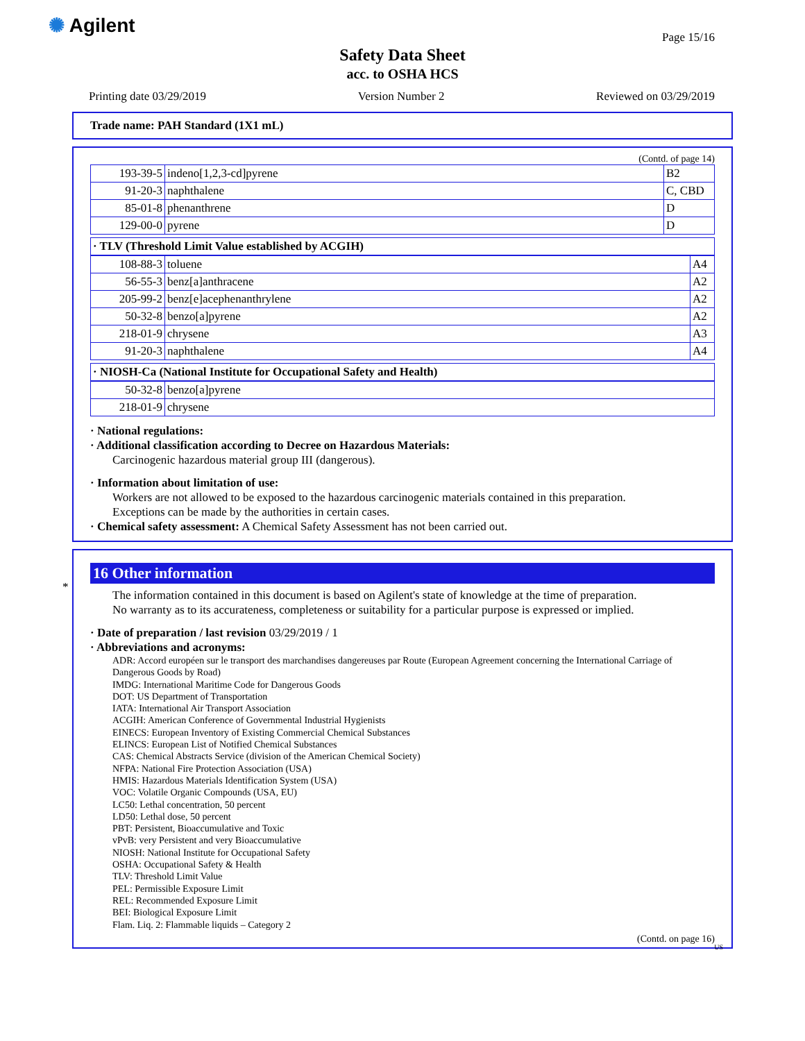✺ Agilent
Page 15/16
Safety Data Sheet
acc. to OSHA HCS
Printing date 03/29/2019 Version Number 2 Reviewed on 03/29/2019
Trade name: PAH Standard (1X1 mL)
(Contd. of page 14)
| 193-39-5 | indeno[1,2,3-cd]pyrene | B2 |
| 91-20-3 | naphthalene | C, CBD |
| 85-01-8 | phenanthrene | D |
| 129-00-0 | pyrene | D |
· TLV (Threshold Limit Value established by ACGIH)
| 108-88-3 | toluene | A4 |
| 56-55-3 | benz[a]anthracene | A2 |
| 205-99-2 | benz[e]acephenanthrylene | A2 |
| 50-32-8 | benzo[a]pyrene | A2 |
| 218-01-9 | chrysene | A3 |
| 91-20-3 | naphthalene | A4 |
· NIOSH-Ca (National Institute for Occupational Safety and Health)
| 50-32-8 | benzo[a]pyrene |
| 218-01-9 | chrysene |
· National regulations:
· Additional classification according to Decree on Hazardous Materials:
Carcinogenic hazardous material group III (dangerous).
· Information about limitation of use:
Workers are not allowed to be exposed to the hazardous carcinogenic materials contained in this preparation.
Exceptions can be made by the authorities in certain cases.
· Chemical safety assessment: A Chemical Safety Assessment has not been carried out.
*
16 Other information
The information contained in this document is based on Agilent's state of knowledge at the time of preparation.
No warranty as to its accurateness, completeness or suitability for a particular purpose is expressed or implied.
· Date of preparation / last revision 03/29/2019 / 1
· Abbreviations and acronyms:
ADR: Accord européen sur le transport des marchandises dangereuses par Route (European Agreement concerning the International Carriage of Dangerous Goods by Road)
IMDG: International Maritime Code for Dangerous Goods
DOT: US Department of Transportation
IATA: International Air Transport Association
ACGIH: American Conference of Governmental Industrial Hygienists
EINECS: European Inventory of Existing Commercial Chemical Substances
ELINCS: European List of Notified Chemical Substances
CAS: Chemical Abstracts Service (division of the American Chemical Society)
NFPA: National Fire Protection Association (USA)
HMIS: Hazardous Materials Identification System (USA)
VOC: Volatile Organic Compounds (USA, EU)
LC50: Lethal concentration, 50 percent
LD50: Lethal dose, 50 percent
PBT: Persistent, Bioaccumulative and Toxic
vPvB: very Persistent and very Bioaccumulative
NIOSH: National Institute for Occupational Safety
OSHA: Occupational Safety & Health
TLV: Threshold Limit Value
PEL: Permissible Exposure Limit
REL: Recommended Exposure Limit
BEI: Biological Exposure Limit
Flam. Liq. 2: Flammable liquids – Category 2
(Contd. on page 16)
US